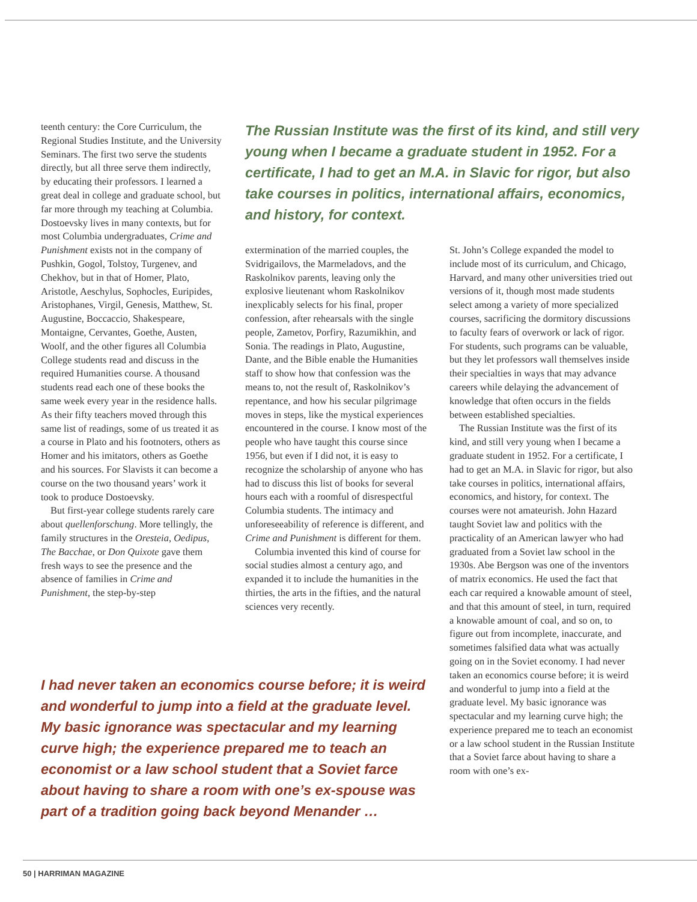teenth century: the Core Curriculum, the Regional Studies Institute, and the University Seminars. The first two serve the students directly, but all three serve them indirectly, by educating their professors. I learned a great deal in college and graduate school, but far more through my teaching at Columbia. Dostoevsky lives in many contexts, but for most Columbia undergraduates, Crime and Punishment exists not in the company of Pushkin, Gogol, Tolstoy, Turgenev, and Chekhov, but in that of Homer, Plato, Aristotle, Aeschylus, Sophocles, Euripides, Aristophanes, Virgil, Genesis, Matthew, St. Augustine, Boccaccio, Shakespeare, Montaigne, Cervantes, Goethe, Austen, Woolf, and the other figures all Columbia College students read and discuss in the required Humanities course. A thousand students read each one of these books the same week every year in the residence halls. As their fifty teachers moved through this same list of readings, some of us treated it as a course in Plato and his footnoters, others as Homer and his imitators, others as Goethe and his sources. For Slavists it can become a course on the two thousand years’ work it took to produce Dostoevsky.
But first-year college students rarely care about quellenforschung. More tellingly, the family structures in the Oresteia, Oedipus, The Bacchae, or Don Quixote gave them fresh ways to see the presence and the absence of families in Crime and Punishment, the step-by-step
The Russian Institute was the first of its kind, and still very young when I became a graduate student in 1952. For a certificate, I had to get an M.A. in Slavic for rigor, but also take courses in politics, international affairs, economics, and history, for context.
extermination of the married couples, the Svidrigailovs, the Marmeladovs, and the Raskolnikov parents, leaving only the explosive lieutenant whom Raskolnikov inexplicably selects for his final, proper confession, after rehearsals with the single people, Zametov, Porfiry, Razumikhin, and Sonia. The readings in Plato, Augustine, Dante, and the Bible enable the Humanities staff to show how that confession was the means to, not the result of, Raskolnikov’s repentance, and how his secular pilgrimage moves in steps, like the mystical experiences encountered in the course. I know most of the people who have taught this course since 1956, but even if I did not, it is easy to recognize the scholarship of anyone who has had to discuss this list of books for several hours each with a roomful of disrespectful Columbia students. The intimacy and unforeseeability of reference is different, and Crime and Punishment is different for them.
Columbia invented this kind of course for social studies almost a century ago, and expanded it to include the humanities in the thirties, the arts in the fifties, and the natural sciences very recently.
St. John’s College expanded the model to include most of its curriculum, and Chicago, Harvard, and many other universities tried out versions of it, though most made students select among a variety of more specialized courses, sacrificing the dormitory discussions to faculty fears of overwork or lack of rigor. For students, such programs can be valuable, but they let professors wall themselves inside their specialties in ways that may advance careers while delaying the advancement of knowledge that often occurs in the fields between established specialties.
The Russian Institute was the first of its kind, and still very young when I became a graduate student in 1952. For a certificate, I had to get an M.A. in Slavic for rigor, but also take courses in politics, international affairs, economics, and history, for context. The courses were not amateurish. John Hazard taught Soviet law and politics with the practicality of an American lawyer who had graduated from a Soviet law school in the 1930s. Abe Bergson was one of the inventors of matrix economics. He used the fact that each car required a knowable amount of steel, and that this amount of steel, in turn, required a knowable amount of coal, and so on, to figure out from incomplete, inaccurate, and sometimes falsified data what was actually going on in the Soviet economy. I had never taken an economics course before; it is weird and wonderful to jump into a field at the graduate level. My basic ignorance was spectacular and my learning curve high; the experience prepared me to teach an economist or a law school student in the Russian Institute that a Soviet farce about having to share a room with one’s ex-
I had never taken an economics course before; it is weird and wonderful to jump into a field at the graduate level. My basic ignorance was spectacular and my learning curve high; the experience prepared me to teach an economist or a law school student that a Soviet farce about having to share a room with one’s ex-spouse was part of a tradition going back beyond Menander …
50 | HARRIMAN MAGAZINE